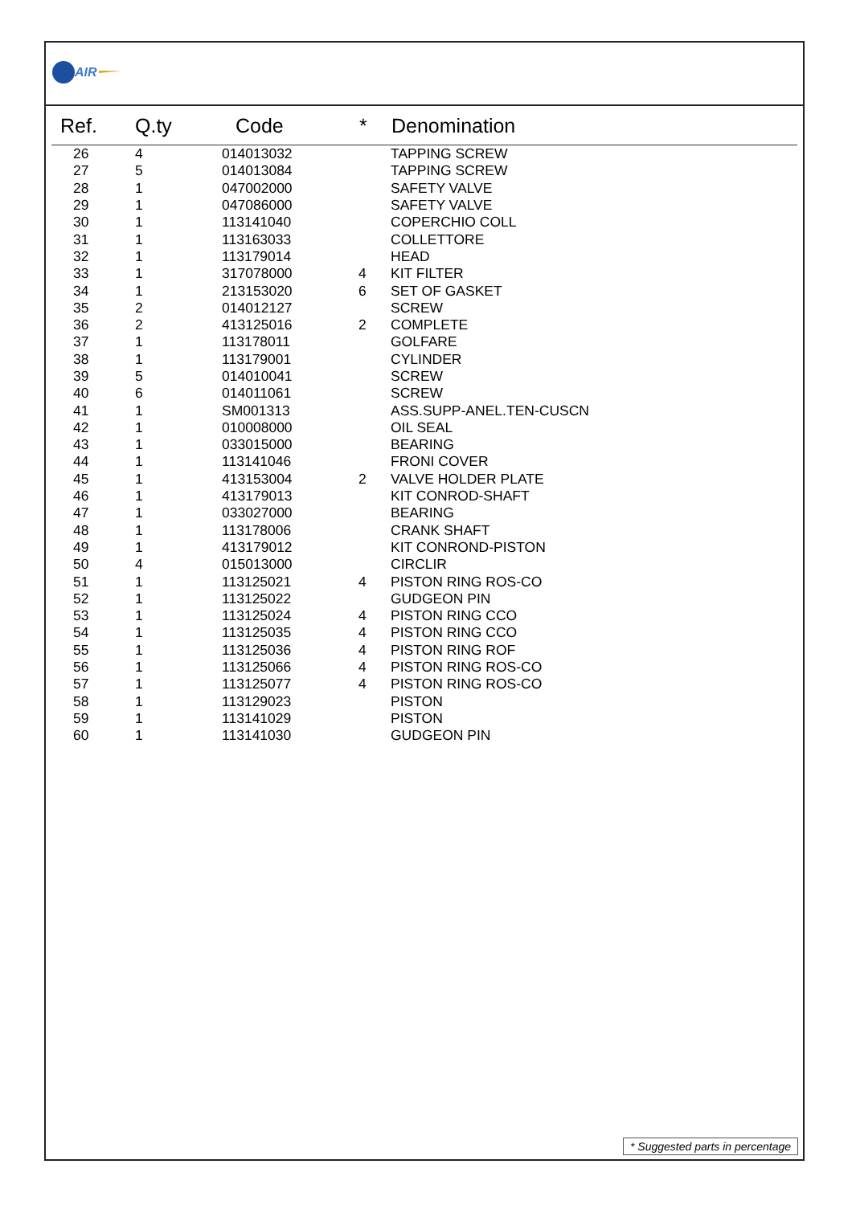AIR
| Ref. | Q.ty | Code | * | Denomination |
| --- | --- | --- | --- | --- |
| 26 | 4 | 014013032 | | TAPPING SCREW |
| 27 | 5 | 014013084 | | TAPPING SCREW |
| 28 | 1 | 047002000 | | SAFETY VALVE |
| 29 | 1 | 047086000 | | SAFETY VALVE |
| 30 | 1 | 113141040 | | COPERCHIO COLL |
| 31 | 1 | 113163033 | | COLLETTORE |
| 32 | 1 | 113179014 | | HEAD |
| 33 | 1 | 317078000 | 4 | KIT FILTER |
| 34 | 1 | 213153020 | 6 | SET OF GASKET |
| 35 | 2 | 014012127 | | SCREW |
| 36 | 2 | 413125016 | 2 | COMPLETE |
| 37 | 1 | 113178011 | | GOLFARE |
| 38 | 1 | 113179001 | | CYLINDER |
| 39 | 5 | 014010041 | | SCREW |
| 40 | 6 | 014011061 | | SCREW |
| 41 | 1 | SM001313 | | ASS.SUPP-ANEL.TEN-CUSCN |
| 42 | 1 | 010008000 | | OIL SEAL |
| 43 | 1 | 033015000 | | BEARING |
| 44 | 1 | 113141046 | | FRONI COVER |
| 45 | 1 | 413153004 | 2 | VALVE HOLDER PLATE |
| 46 | 1 | 413179013 | | KIT CONROD-SHAFT |
| 47 | 1 | 033027000 | | BEARING |
| 48 | 1 | 113178006 | | CRANK SHAFT |
| 49 | 1 | 413179012 | | KIT CONROND-PISTON |
| 50 | 4 | 015013000 | | CIRCLIR |
| 51 | 1 | 113125021 | 4 | PISTON RING ROS-CO |
| 52 | 1 | 113125022 | | GUDGEON PIN |
| 53 | 1 | 113125024 | 4 | PISTON RING CCO |
| 54 | 1 | 113125035 | 4 | PISTON RING CCO |
| 55 | 1 | 113125036 | 4 | PISTON RING ROF |
| 56 | 1 | 113125066 | 4 | PISTON RING ROS-CO |
| 57 | 1 | 113125077 | 4 | PISTON RING ROS-CO |
| 58 | 1 | 113129023 | | PISTON |
| 59 | 1 | 113141029 | | PISTON |
| 60 | 1 | 113141030 | | GUDGEON PIN |
* Suggested parts in percentage